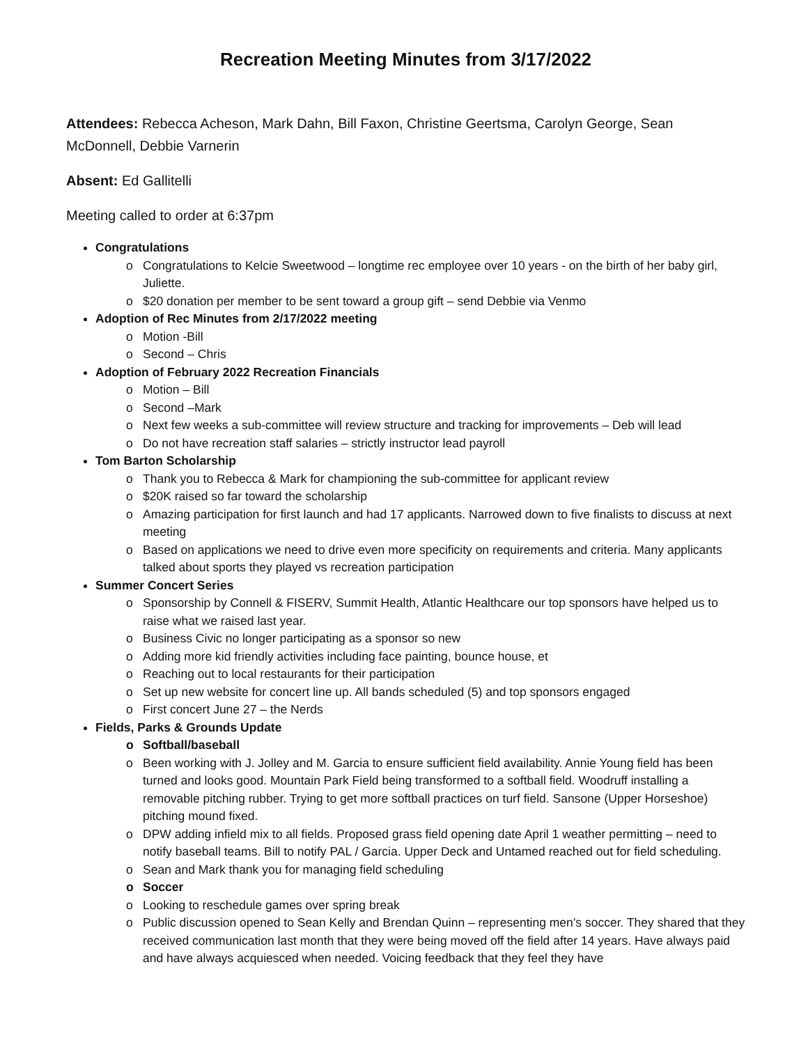Recreation Meeting Minutes from 3/17/2022
Attendees: Rebecca Acheson, Mark Dahn, Bill Faxon, Christine Geertsma, Carolyn George, Sean McDonnell, Debbie Varnerin
Absent: Ed Gallitelli
Meeting called to order at 6:37pm
Congratulations
o Congratulations to Kelcie Sweetwood – longtime rec employee over 10 years - on the birth of her baby girl, Juliette.
o $20 donation per member to be sent toward a group gift – send Debbie via Venmo
Adoption of Rec Minutes from 2/17/2022 meeting
o Motion -Bill
o Second – Chris
Adoption of February 2022 Recreation Financials
o Motion – Bill
o Second –Mark
o Next few weeks a sub-committee will review structure and tracking for improvements – Deb will lead
o Do not have recreation staff salaries – strictly instructor lead payroll
Tom Barton Scholarship
o Thank you to Rebecca & Mark for championing the sub-committee for applicant review
o $20K raised so far toward the scholarship
o Amazing participation for first launch and had 17 applicants. Narrowed down to five finalists to discuss at next meeting
o Based on applications we need to drive even more specificity on requirements and criteria. Many applicants talked about sports they played vs recreation participation
Summer Concert Series
o Sponsorship by Connell & FISERV, Summit Health, Atlantic Healthcare our top sponsors have helped us to raise what we raised last year.
o Business Civic no longer participating as a sponsor so new
o Adding more kid friendly activities including face painting, bounce house, et
o Reaching out to local restaurants for their participation
o Set up new website for concert line up. All bands scheduled (5) and top sponsors engaged
o First concert June 27 – the Nerds
Fields, Parks & Grounds Update
o Softball/baseball
o Been working with J. Jolley and M. Garcia to ensure sufficient field availability. Annie Young field has been turned and looks good. Mountain Park Field being transformed to a softball field. Woodruff installing a removable pitching rubber. Trying to get more softball practices on turf field. Sansone (Upper Horseshoe) pitching mound fixed.
o DPW adding infield mix to all fields. Proposed grass field opening date April 1 weather permitting – need to notify baseball teams. Bill to notify PAL / Garcia. Upper Deck and Untamed reached out for field scheduling.
o Sean and Mark thank you for managing field scheduling
o Soccer
o Looking to reschedule games over spring break
o Public discussion opened to Sean Kelly and Brendan Quinn – representing men’s soccer. They shared that they received communication last month that they were being moved off the field after 14 years. Have always paid and have always acquiesced when needed. Voicing feedback that they feel they have